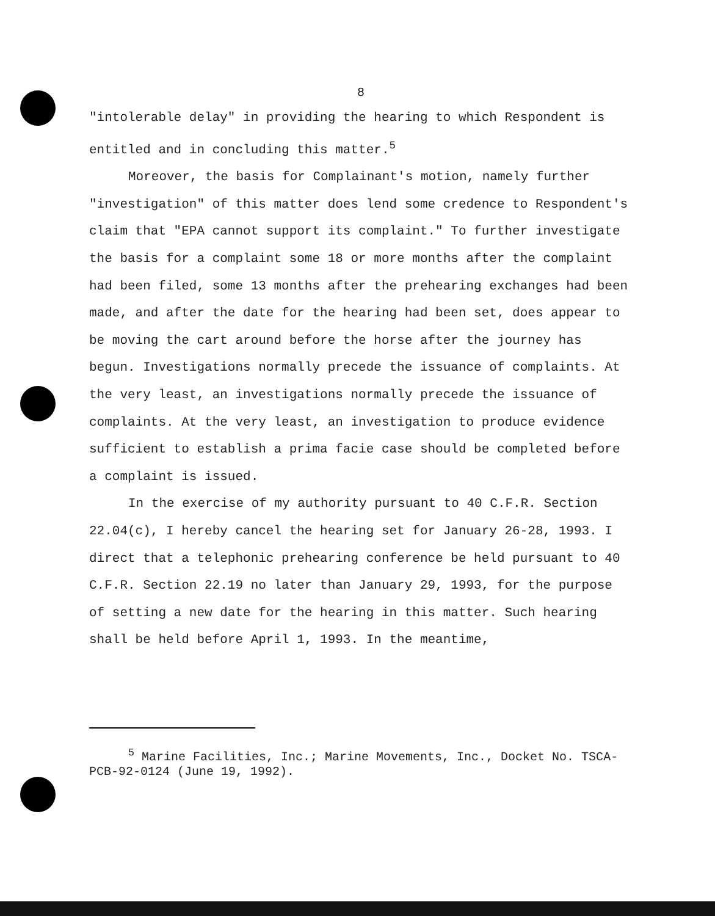8
"intolerable delay" in providing the hearing to which Respondent is entitled and in concluding this matter.<sup>5</sup>
Moreover, the basis for Complainant's motion, namely further "investigation" of this matter does lend some credence to Respondent's claim that "EPA cannot support its complaint." To further investigate the basis for a complaint some 18 or more months after the complaint had been filed, some 13 months after the prehearing exchanges had been made, and after the date for the hearing had been set, does appear to be moving the cart around before the horse after the journey has begun. Investigations normally precede the issuance of complaints. At the very least, an investigations normally precede the issuance of complaints. At the very least, an investigation to produce evidence sufficient to establish a prima facie case should be completed before a complaint is issued.
In the exercise of my authority pursuant to 40 C.F.R. Section 22.04(c), I hereby cancel the hearing set for January 26-28, 1993. I direct that a telephonic prehearing conference be held pursuant to 40 C.F.R. Section 22.19 no later than January 29, 1993, for the purpose of setting a new date for the hearing in this matter. Such hearing shall be held before April 1, 1993. In the meantime,
<sup>5</sup> Marine Facilities, Inc.; Marine Movements, Inc., Docket No. TSCA-PCB-92-0124 (June 19, 1992).